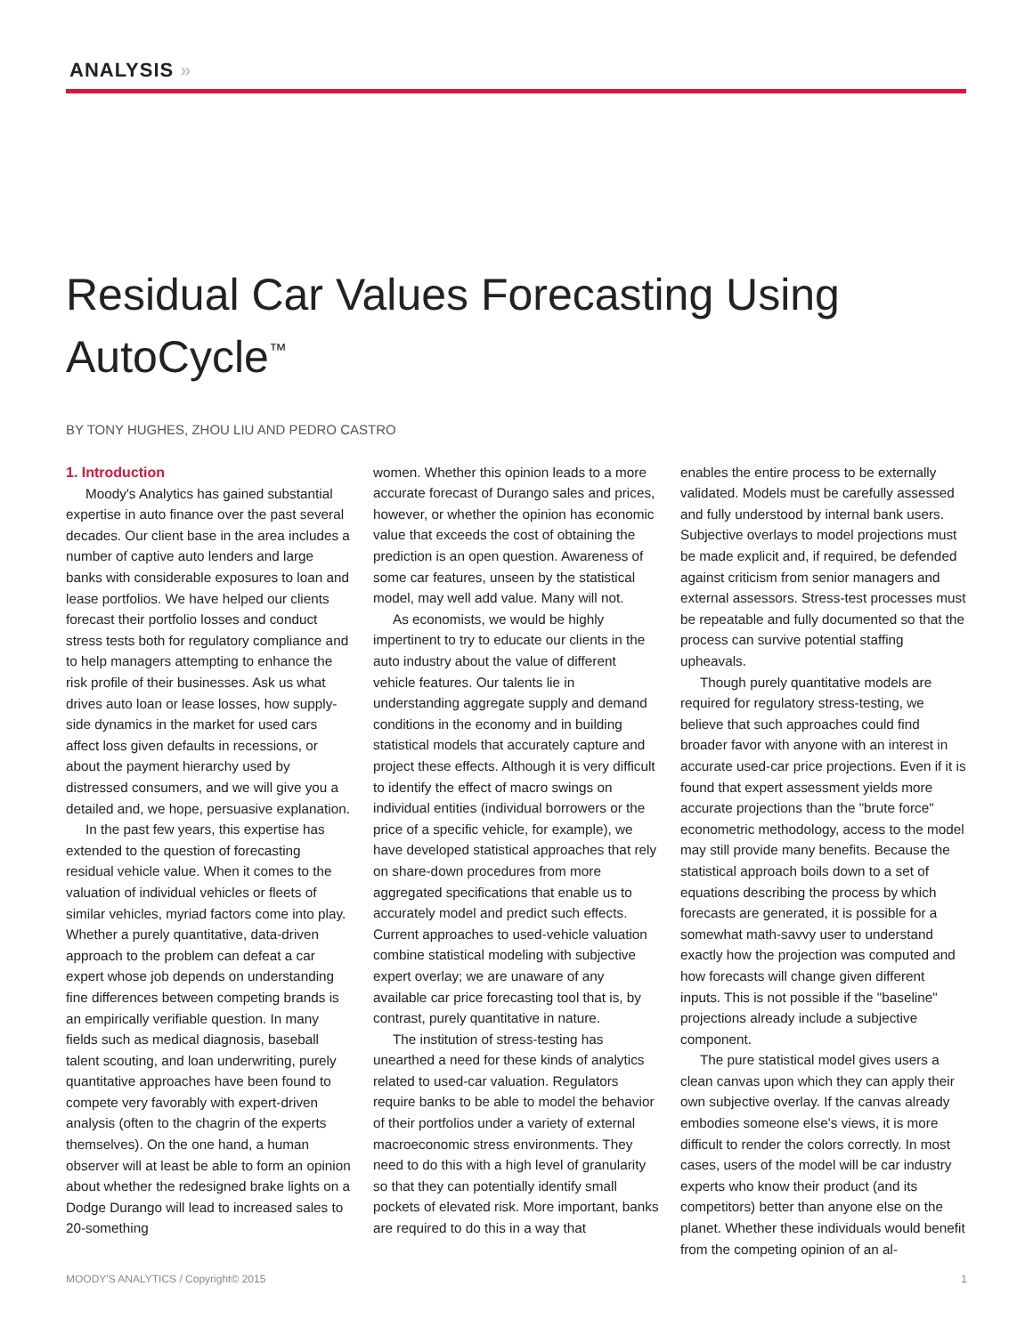ANALYSIS »
Residual Car Values Forecasting Using AutoCycle<sup>™</sup>
BY TONY HUGHES, ZHOU LIU AND PEDRO CASTRO
1. Introduction
Moody's Analytics has gained substantial expertise in auto finance over the past several decades. Our client base in the area includes a number of captive auto lenders and large banks with considerable exposures to loan and lease portfolios. We have helped our clients forecast their portfolio losses and conduct stress tests both for regulatory compliance and to help managers attempting to enhance the risk profile of their businesses. Ask us what drives auto loan or lease losses, how supply-side dynamics in the market for used cars affect loss given defaults in recessions, or about the payment hierarchy used by distressed consumers, and we will give you a detailed and, we hope, persuasive explanation.
In the past few years, this expertise has extended to the question of forecasting residual vehicle value. When it comes to the valuation of individual vehicles or fleets of similar vehicles, myriad factors come into play. Whether a purely quantitative, data-driven approach to the problem can defeat a car expert whose job depends on understanding fine differences between competing brands is an empirically verifiable question. In many fields such as medical diagnosis, baseball talent scouting, and loan underwriting, purely quantitative approaches have been found to compete very favorably with expert-driven analysis (often to the chagrin of the experts themselves). On the one hand, a human observer will at least be able to form an opinion about whether the redesigned brake lights on a Dodge Durango will lead to increased sales to 20-something
women. Whether this opinion leads to a more accurate forecast of Durango sales and prices, however, or whether the opinion has economic value that exceeds the cost of obtaining the prediction is an open question. Awareness of some car features, unseen by the statistical model, may well add value. Many will not.
As economists, we would be highly impertinent to try to educate our clients in the auto industry about the value of different vehicle features. Our talents lie in understanding aggregate supply and demand conditions in the economy and in building statistical models that accurately capture and project these effects. Although it is very difficult to identify the effect of macro swings on individual entities (individual borrowers or the price of a specific vehicle, for example), we have developed statistical approaches that rely on share-down procedures from more aggregated specifications that enable us to accurately model and predict such effects. Current approaches to used-vehicle valuation combine statistical modeling with subjective expert overlay; we are unaware of any available car price forecasting tool that is, by contrast, purely quantitative in nature.
The institution of stress-testing has unearthed a need for these kinds of analytics related to used-car valuation. Regulators require banks to be able to model the behavior of their portfolios under a variety of external macroeconomic stress environments. They need to do this with a high level of granularity so that they can potentially identify small pockets of elevated risk. More important, banks are required to do this in a way that
enables the entire process to be externally validated. Models must be carefully assessed and fully understood by internal bank users. Subjective overlays to model projections must be made explicit and, if required, be defended against criticism from senior managers and external assessors. Stress-test processes must be repeatable and fully documented so that the process can survive potential staffing upheavals.
Though purely quantitative models are required for regulatory stress-testing, we believe that such approaches could find broader favor with anyone with an interest in accurate used-car price projections. Even if it is found that expert assessment yields more accurate projections than the "brute force" econometric methodology, access to the model may still provide many benefits. Because the statistical approach boils down to a set of equations describing the process by which forecasts are generated, it is possible for a somewhat math-savvy user to understand exactly how the projection was computed and how forecasts will change given different inputs. This is not possible if the "baseline" projections already include a subjective component.
The pure statistical model gives users a clean canvas upon which they can apply their own subjective overlay. If the canvas already embodies someone else's views, it is more difficult to render the colors correctly. In most cases, users of the model will be car industry experts who know their product (and its competitors) better than anyone else on the planet. Whether these individuals would benefit from the competing opinion of an al-
MOODY'S ANALYTICS / Copyright© 2015 1